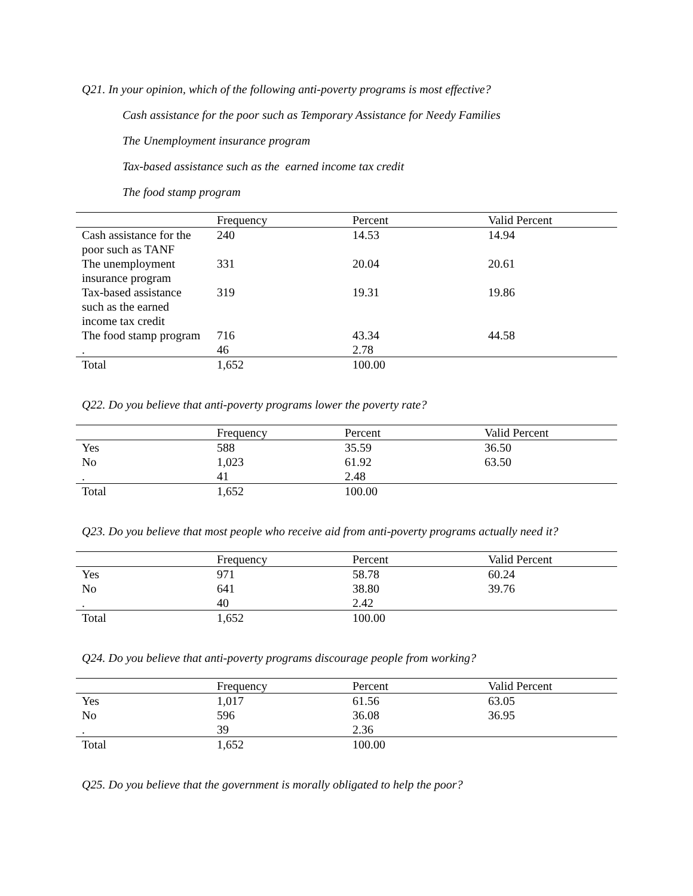Q21. In your opinion, which of the following anti-poverty programs is most effective?
Cash assistance for the poor such as Temporary Assistance for Needy Families
The Unemployment insurance program
Tax-based assistance such as the earned income tax credit
The food stamp program
| | Frequency | Percent | Valid Percent |
| --- | --- | --- | --- |
| Cash assistance for the poor such as TANF | 240 | 14.53 | 14.94 |
| The unemployment insurance program | 331 | 20.04 | 20.61 |
| Tax-based assistance such as the earned income tax credit | 319 | 19.31 | 19.86 |
| The food stamp program | 716 | 43.34 | 44.58 |
| . | 46 | 2.78 | |
| Total | 1,652 | 100.00 | |
Q22. Do you believe that anti-poverty programs lower the poverty rate?
| | Frequency | Percent | Valid Percent |
| --- | --- | --- | --- |
| Yes | 588 | 35.59 | 36.50 |
| No | 1,023 | 61.92 | 63.50 |
| . | 41 | 2.48 | |
| Total | 1,652 | 100.00 | |
Q23. Do you believe that most people who receive aid from anti-poverty programs actually need it?
| | Frequency | Percent | Valid Percent |
| --- | --- | --- | --- |
| Yes | 971 | 58.78 | 60.24 |
| No | 641 | 38.80 | 39.76 |
| . | 40 | 2.42 | |
| Total | 1,652 | 100.00 | |
Q24. Do you believe that anti-poverty programs discourage people from working?
| | Frequency | Percent | Valid Percent |
| --- | --- | --- | --- |
| Yes | 1,017 | 61.56 | 63.05 |
| No | 596 | 36.08 | 36.95 |
| . | 39 | 2.36 | |
| Total | 1,652 | 100.00 | |
Q25. Do you believe that the government is morally obligated to help the poor?